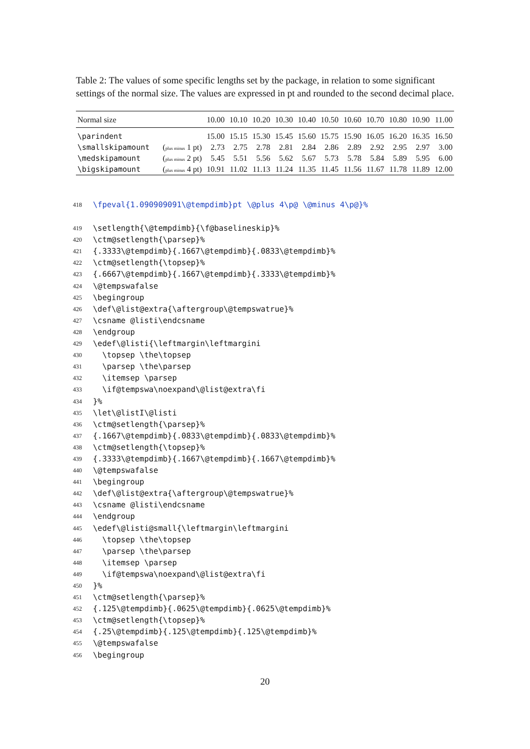Table 2: The values of some specific lengths set by the package, in relation to some significant settings of the normal size. The values are expressed in pt and rounded to the second decimal place.
| Normal size | | 10.00 | 10.10 | 10.20 | 10.30 | 10.40 | 10.50 | 10.60 | 10.70 | 10.80 | 10.90 | 11.00 |
| \parindent | | 15.00 | 15.15 | 15.30 | 15.45 | 15.60 | 15.75 | 15.90 | 16.05 | 16.20 | 16.35 | 16.50 |
| \smallskipamount | ( plus minus 1 pt) | 2.73 | 2.75 | 2.78 | 2.81 | 2.84 | 2.86 | 2.89 | 2.92 | 2.95 | 2.97 | 3.00 |
| \medskipamount | ( plus minus 2 pt) | 5.45 | 5.51 | 5.56 | 5.62 | 5.67 | 5.73 | 5.78 | 5.84 | 5.89 | 5.95 | 6.00 |
| \bigskipamount | ( plus minus 4 pt) | 10.91 | 11.02 | 11.13 | 11.24 | 11.35 | 11.45 | 11.56 | 11.67 | 11.78 | 11.89 | 12.00 |
418 \fpeval{1.090909091\@tempdimb}pt \@plus 4\p@ \@minus 4\p@}%
419 \setlength{\@tempdimb}{\f@baselineskip}%
420 \ctm@setlength{\parsep}%
421 {.3333\@tempdimb}{.1667\@tempdimb}{.0833\@tempdimb}%
422 \ctm@setlength{\topsep}%
423 {.6667\@tempdimb}{.1667\@tempdimb}{.3333\@tempdimb}%
424 \@tempswafalse
425 \begingroup
426 \def\@list@extra{\aftergroup\@tempswatrue}%
427 \csname @listi\endcsname
428 \endgroup
429 \edef\@listi{\leftmargin\leftmargini
430 \topsep \the\topsep
431 \parsep \the\parsep
432 \itemsep \parsep
433 \if@tempswa\noexpand\@list@extra\fi
434 }%
435 \let\@listI\@listi
436 \ctm@setlength{\parsep}%
437 {.1667\@tempdimb}{.0833\@tempdimb}{.0833\@tempdimb}%
438 \ctm@setlength{\topsep}%
439 {.3333\@tempdimb}{.1667\@tempdimb}{.1667\@tempdimb}%
440 \@tempswafalse
441 \begingroup
442 \def\@list@extra{\aftergroup\@tempswatrue}%
443 \csname @listi\endcsname
444 \endgroup
445 \edef\@listi@small{\leftmargin\leftmargini
446 \topsep \the\topsep
447 \parsep \the\parsep
448 \itemsep \parsep
449 \if@tempswa\noexpand\@list@extra\fi
450 }%
451 \ctm@setlength{\parsep}%
452 {.125\@tempdimb}{.0625\@tempdimb}{.0625\@tempdimb}%
453 \ctm@setlength{\topsep}%
454 {.25\@tempdimb}{.125\@tempdimb}{.125\@tempdimb}%
455 \@tempswafalse
456 \begingroup
20